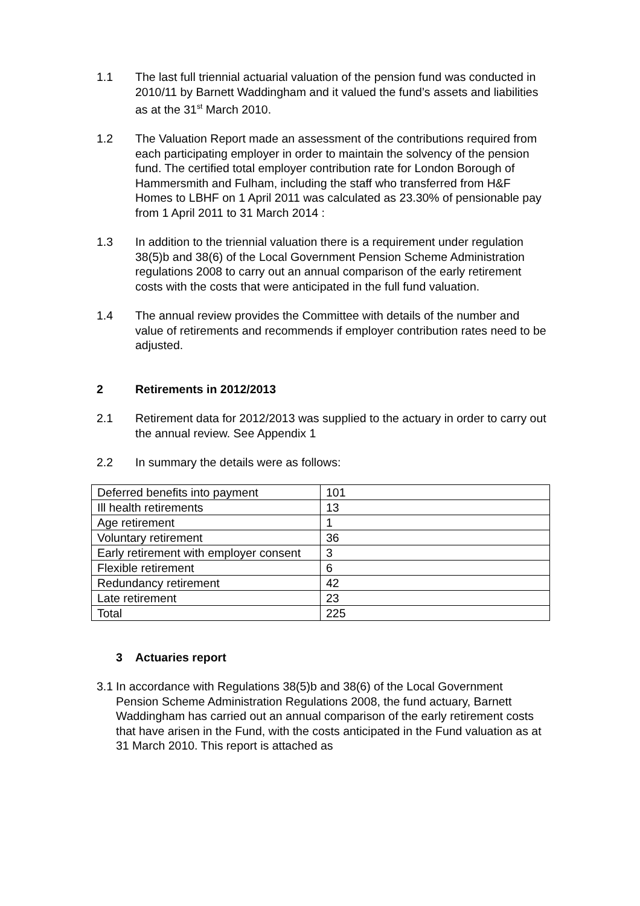1.1 The last full triennial actuarial valuation of the pension fund was conducted in 2010/11 by Barnett Waddingham and it valued the fund’s assets and liabilities as at the 31<sup>st</sup> March 2010.
1.2 The Valuation Report made an assessment of the contributions required from each participating employer in order to maintain the solvency of the pension fund. The certified total employer contribution rate for London Borough of Hammersmith and Fulham, including the staff who transferred from H&F Homes to LBHF on 1 April 2011 was calculated as 23.30% of pensionable pay from 1 April 2011 to 31 March 2014 :
1.3 In addition to the triennial valuation there is a requirement under regulation 38(5)b and 38(6) of the Local Government Pension Scheme Administration regulations 2008 to carry out an annual comparison of the early retirement costs with the costs that were anticipated in the full fund valuation.
1.4 The annual review provides the Committee with details of the number and value of retirements and recommends if employer contribution rates need to be adjusted.
2 Retirements in 2012/2013
2.1 Retirement data for 2012/2013 was supplied to the actuary in order to carry out the annual review. See Appendix 1
2.2 In summary the details were as follows:
| Deferred benefits into payment | 101 |
| Ill health retirements | 13 |
| Age retirement | 1 |
| Voluntary retirement | 36 |
| Early retirement with employer consent | 3 |
| Flexible retirement | 6 |
| Redundancy retirement | 42 |
| Late retirement | 23 |
| Total | 225 |
3 Actuaries report
3.1
In accordance with Regulations 38(5)b and 38(6) of the Local Government Pension Scheme Administration Regulations 2008, the fund actuary, Barnett Waddingham has carried out an annual comparison of the early retirement costs that have arisen in the Fund, with the costs anticipated in the Fund valuation as at 31 March 2010. This report is attached as